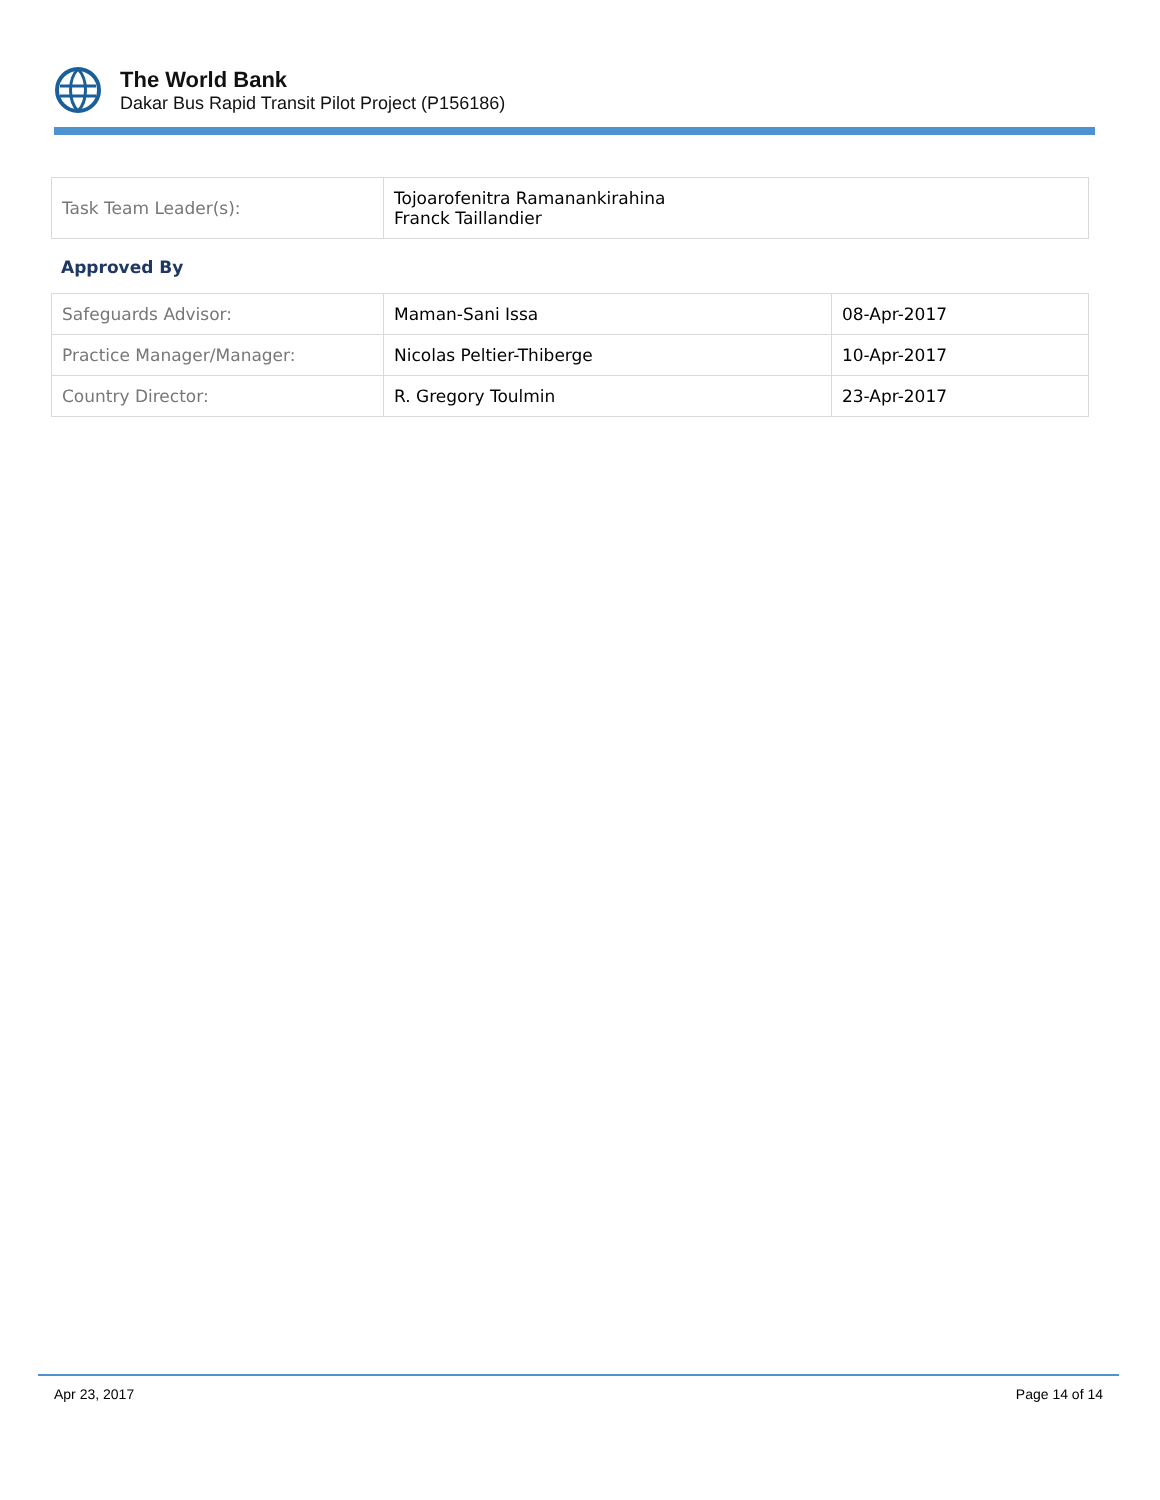The World Bank
Dakar Bus Rapid Transit Pilot Project (P156186)
| Task Team Leader(s): | Tojoarofenitra Ramanankirahina Franck Taillandier |
Approved By
| Safeguards Advisor: | Maman-Sani Issa | 08-Apr-2017 |
| Practice Manager/Manager: | Nicolas Peltier-Thiberge | 10-Apr-2017 |
| Country Director: | R. Gregory Toulmin | 23-Apr-2017 |
Apr 23, 2017 Page 14 of 14